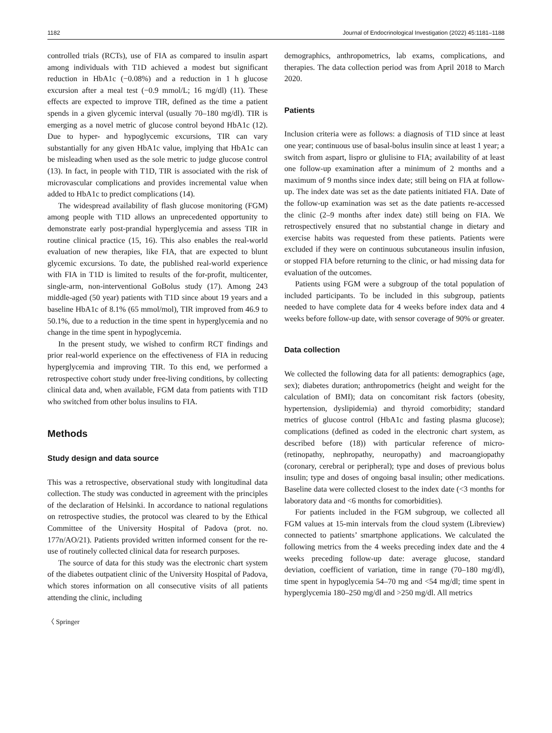1182 Journal of Endocrinological Investigation (2022) 45:1181–1188
controlled trials (RCTs), use of FIA as compared to insulin aspart among individuals with T1D achieved a modest but significant reduction in HbA1c (−0.08%) and a reduction in 1 h glucose excursion after a meal test (−0.9 mmol/L; 16 mg/dl) (11). These effects are expected to improve TIR, defined as the time a patient spends in a given glycemic interval (usually 70–180 mg/dl). TIR is emerging as a novel metric of glucose control beyond HbA1c (12). Due to hyper- and hypoglycemic excursions, TIR can vary substantially for any given HbA1c value, implying that HbA1c can be misleading when used as the sole metric to judge glucose control (13). In fact, in people with T1D, TIR is associated with the risk of microvascular complications and provides incremental value when added to HbA1c to predict complications (14).
The widespread availability of flash glucose monitoring (FGM) among people with T1D allows an unprecedented opportunity to demonstrate early post-prandial hyperglycemia and assess TIR in routine clinical practice (15, 16). This also enables the real-world evaluation of new therapies, like FIA, that are expected to blunt glycemic excursions. To date, the published real-world experience with FIA in T1D is limited to results of the for-profit, multicenter, single-arm, non-interventional GoBolus study (17). Among 243 middle-aged (50 year) patients with T1D since about 19 years and a baseline HbA1c of 8.1% (65 mmol/mol), TIR improved from 46.9 to 50.1%, due to a reduction in the time spent in hyperglycemia and no change in the time spent in hypoglycemia.
In the present study, we wished to confirm RCT findings and prior real-world experience on the effectiveness of FIA in reducing hyperglycemia and improving TIR. To this end, we performed a retrospective cohort study under free-living conditions, by collecting clinical data and, when available, FGM data from patients with T1D who switched from other bolus insulins to FIA.
Methods
Study design and data source
This was a retrospective, observational study with longitudinal data collection. The study was conducted in agreement with the principles of the declaration of Helsinki. In accordance to national regulations on retrospective studies, the protocol was cleared to by the Ethical Committee of the University Hospital of Padova (prot. no. 177n/AO/21). Patients provided written informed consent for the re-use of routinely collected clinical data for research purposes.
The source of data for this study was the electronic chart system of the diabetes outpatient clinic of the University Hospital of Padova, which stores information on all consecutive visits of all patients attending the clinic, including
〈 Springer
demographics, anthropometrics, lab exams, complications, and therapies. The data collection period was from April 2018 to March 2020.
Patients
Inclusion criteria were as follows: a diagnosis of T1D since at least one year; continuous use of basal-bolus insulin since at least 1 year; a switch from aspart, lispro or glulisine to FIA; availability of at least one follow-up examination after a minimum of 2 months and a maximum of 9 months since index date; still being on FIA at follow-up. The index date was set as the date patients initiated FIA. Date of the follow-up examination was set as the date patients re-accessed the clinic (2–9 months after index date) still being on FIA. We retrospectively ensured that no substantial change in dietary and exercise habits was requested from these patients. Patients were excluded if they were on continuous subcutaneous insulin infusion, or stopped FIA before returning to the clinic, or had missing data for evaluation of the outcomes.
Patients using FGM were a subgroup of the total population of included participants. To be included in this subgroup, patients needed to have complete data for 4 weeks before index data and 4 weeks before follow-up date, with sensor coverage of 90% or greater.
Data collection
We collected the following data for all patients: demographics (age, sex); diabetes duration; anthropometrics (height and weight for the calculation of BMI); data on concomitant risk factors (obesity, hypertension, dyslipidemia) and thyroid comorbidity; standard metrics of glucose control (HbA1c and fasting plasma glucose); complications (defined as coded in the electronic chart system, as described before (18)) with particular reference of micro- (retinopathy, nephropathy, neuropathy) and macroangiopathy (coronary, cerebral or peripheral); type and doses of previous bolus insulin; type and doses of ongoing basal insulin; other medications. Baseline data were collected closest to the index date (<3 months for laboratory data and <6 months for comorbidities).
For patients included in the FGM subgroup, we collected all FGM values at 15-min intervals from the cloud system (Libreview) connected to patients’ smartphone applications. We calculated the following metrics from the 4 weeks preceding index date and the 4 weeks preceding follow-up date: average glucose, standard deviation, coefficient of variation, time in range (70–180 mg/dl), time spent in hypoglycemia 54–70 mg and <54 mg/dl; time spent in hyperglycemia 180–250 mg/dl and >250 mg/dl. All metrics